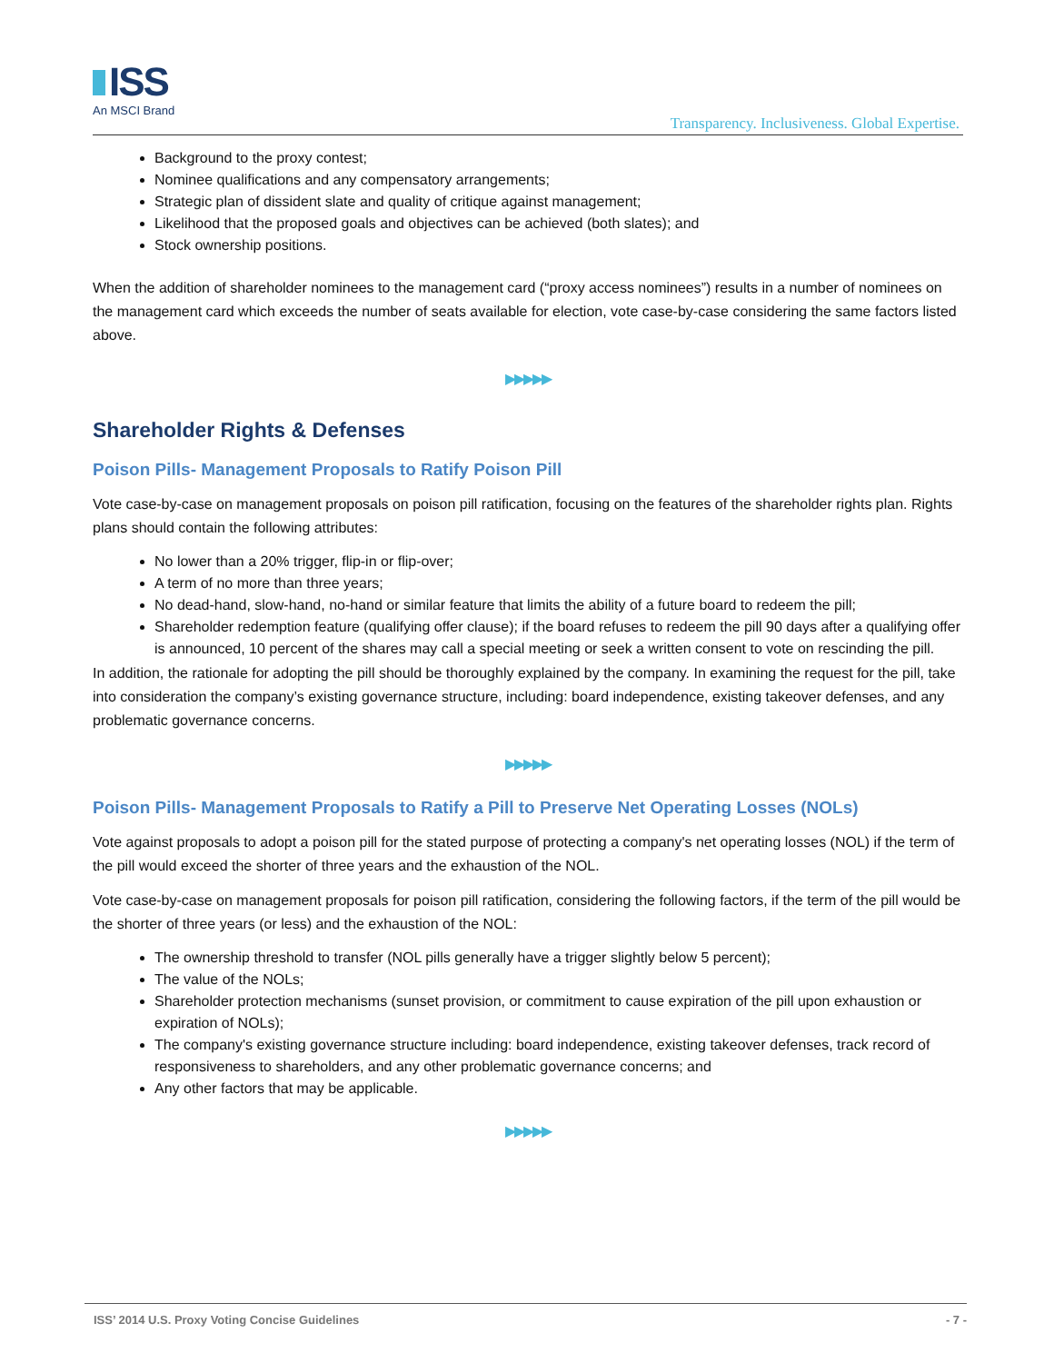ISS
An MSCI Brand
Transparency. Inclusiveness. Global Expertise.
Background to the proxy contest;
Nominee qualifications and any compensatory arrangements;
Strategic plan of dissident slate and quality of critique against management;
Likelihood that the proposed goals and objectives can be achieved (both slates); and
Stock ownership positions.
When the addition of shareholder nominees to the management card (“proxy access nominees”) results in a number of nominees on the management card which exceeds the number of seats available for election, vote case-by-case considering the same factors listed above.
▶▶▶▶▶
Shareholder Rights & Defenses
Poison Pills- Management Proposals to Ratify Poison Pill
Vote case-by-case on management proposals on poison pill ratification, focusing on the features of the shareholder rights plan. Rights plans should contain the following attributes:
No lower than a 20% trigger, flip-in or flip-over;
A term of no more than three years;
No dead-hand, slow-hand, no-hand or similar feature that limits the ability of a future board to redeem the pill;
Shareholder redemption feature (qualifying offer clause); if the board refuses to redeem the pill 90 days after a qualifying offer is announced, 10 percent of the shares may call a special meeting or seek a written consent to vote on rescinding the pill.
In addition, the rationale for adopting the pill should be thoroughly explained by the company. In examining the request for the pill, take into consideration the company’s existing governance structure, including: board independence, existing takeover defenses, and any problematic governance concerns.
▶▶▶▶▶
Poison Pills- Management Proposals to Ratify a Pill to Preserve Net Operating Losses (NOLs)
Vote against proposals to adopt a poison pill for the stated purpose of protecting a company's net operating losses (NOL) if the term of the pill would exceed the shorter of three years and the exhaustion of the NOL.
Vote case-by-case on management proposals for poison pill ratification, considering the following factors, if the term of the pill would be the shorter of three years (or less) and the exhaustion of the NOL:
The ownership threshold to transfer (NOL pills generally have a trigger slightly below 5 percent);
The value of the NOLs;
Shareholder protection mechanisms (sunset provision, or commitment to cause expiration of the pill upon exhaustion or expiration of NOLs);
The company's existing governance structure including: board independence, existing takeover defenses, track record of responsiveness to shareholders, and any other problematic governance concerns; and
Any other factors that may be applicable.
▶▶▶▶▶
ISS’ 2014 U.S. Proxy Voting Concise Guidelines
- 7 -